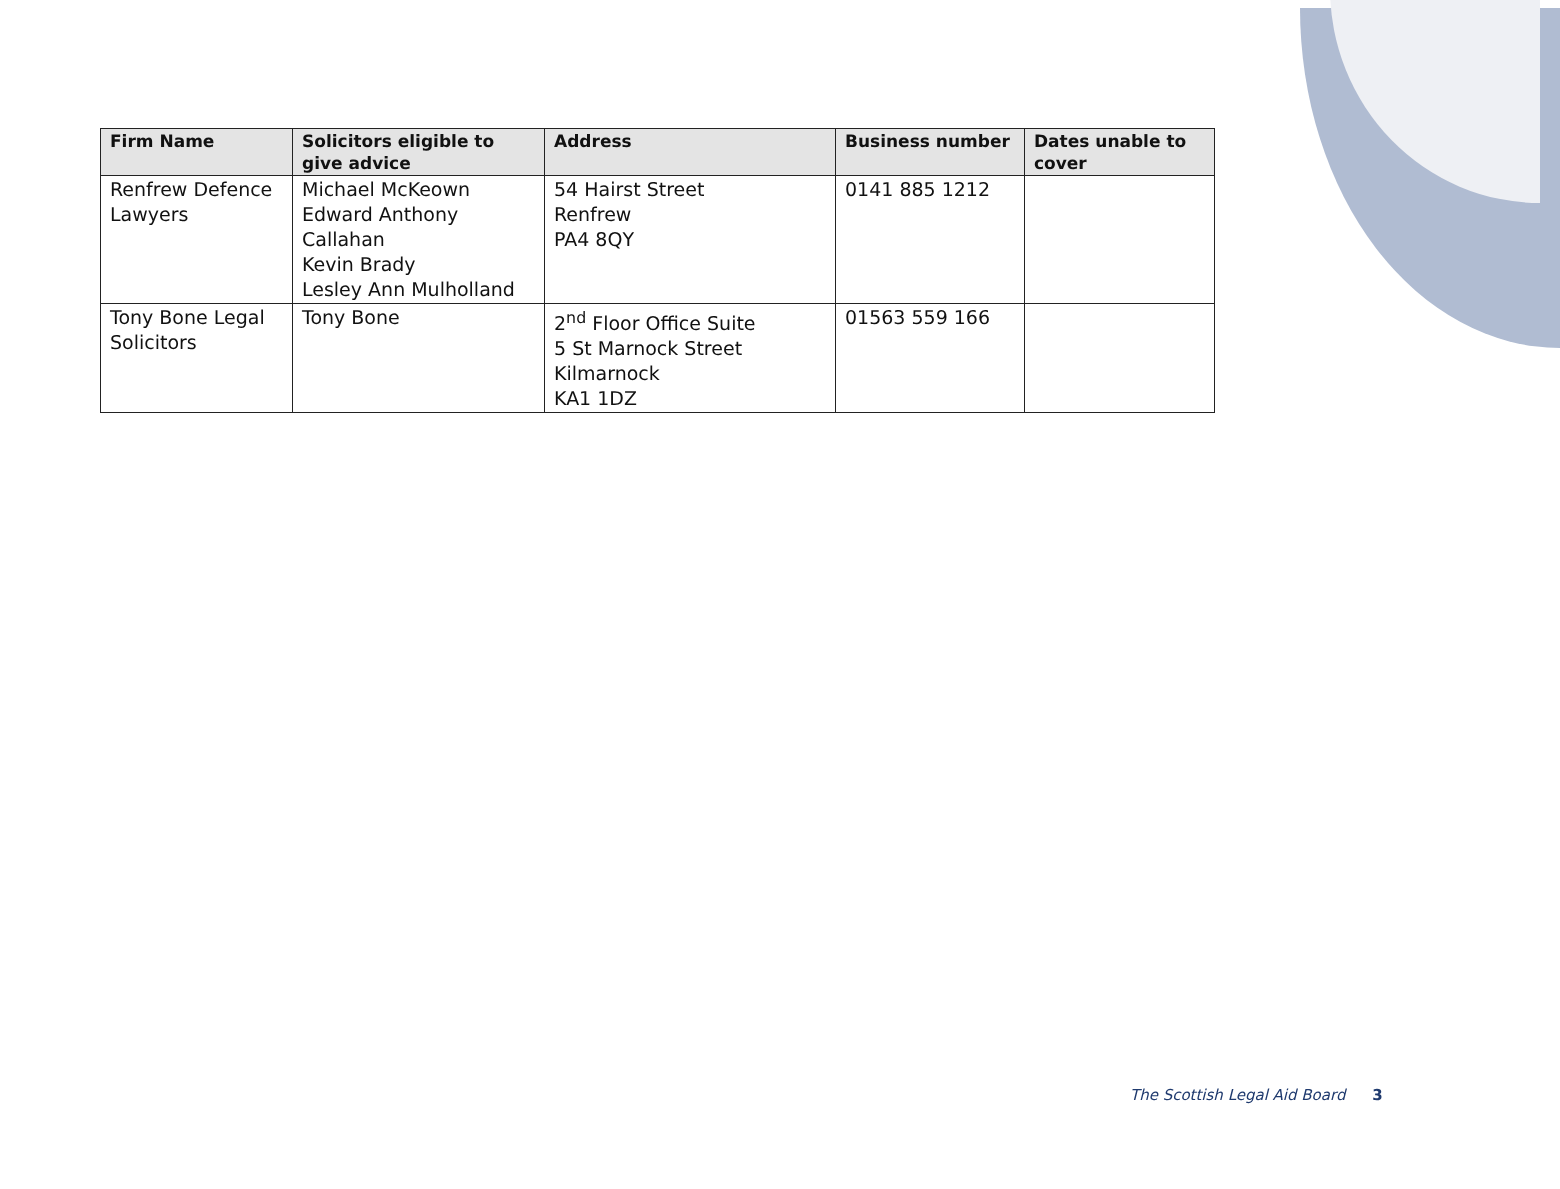| Firm Name | Solicitors eligible to give advice | Address | Business number | Dates unable to cover |
| --- | --- | --- | --- | --- |
| Renfrew Defence Lawyers | Michael McKeown Edward Anthony Callahan Kevin Brady Lesley Ann Mulholland | 54 Hairst Street Renfrew PA4 8QY | 0141 885 1212 | |
| Tony Bone Legal Solicitors | Tony Bone | 2<sup>nd</sup> Floor Office Suite 5 St Marnock Street Kilmarnock KA1 1DZ | 01563 559 166 | |
The Scottish Legal Aid Board 3